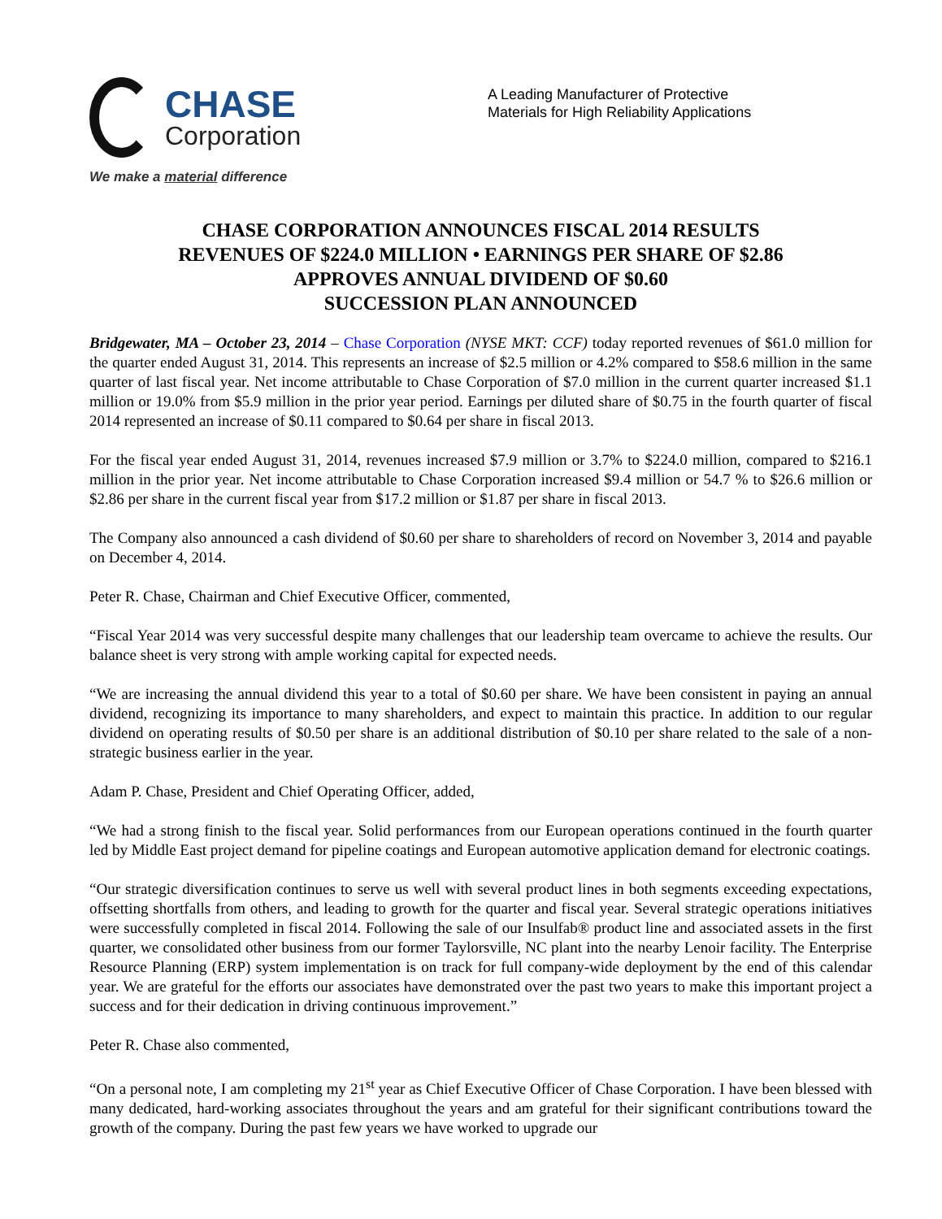CHASE
Corporation
We make a material difference
A Leading Manufacturer of Protective
Materials for High Reliability Applications
CHASE CORPORATION ANNOUNCES FISCAL 2014 RESULTS
REVENUES OF $224.0 MILLION • EARNINGS PER SHARE OF $2.86
APPROVES ANNUAL DIVIDEND OF $0.60
SUCCESSION PLAN ANNOUNCED
Bridgewater, MA – October 23, 2014 – Chase Corporation (NYSE MKT: CCF) today reported revenues of $61.0 million for the quarter ended August 31, 2014. This represents an increase of $2.5 million or 4.2% compared to $58.6 million in the same quarter of last fiscal year. Net income attributable to Chase Corporation of $7.0 million in the current quarter increased $1.1 million or 19.0% from $5.9 million in the prior year period. Earnings per diluted share of $0.75 in the fourth quarter of fiscal 2014 represented an increase of $0.11 compared to $0.64 per share in fiscal 2013.
For the fiscal year ended August 31, 2014, revenues increased $7.9 million or 3.7% to $224.0 million, compared to $216.1 million in the prior year. Net income attributable to Chase Corporation increased $9.4 million or 54.7 % to $26.6 million or $2.86 per share in the current fiscal year from $17.2 million or $1.87 per share in fiscal 2013.
The Company also announced a cash dividend of $0.60 per share to shareholders of record on November 3, 2014 and payable on December 4, 2014.
Peter R. Chase, Chairman and Chief Executive Officer, commented,
“Fiscal Year 2014 was very successful despite many challenges that our leadership team overcame to achieve the results. Our balance sheet is very strong with ample working capital for expected needs.
“We are increasing the annual dividend this year to a total of $0.60 per share. We have been consistent in paying an annual dividend, recognizing its importance to many shareholders, and expect to maintain this practice. In addition to our regular dividend on operating results of $0.50 per share is an additional distribution of $0.10 per share related to the sale of a non-strategic business earlier in the year.
Adam P. Chase, President and Chief Operating Officer, added,
“We had a strong finish to the fiscal year. Solid performances from our European operations continued in the fourth quarter led by Middle East project demand for pipeline coatings and European automotive application demand for electronic coatings.
“Our strategic diversification continues to serve us well with several product lines in both segments exceeding expectations, offsetting shortfalls from others, and leading to growth for the quarter and fiscal year. Several strategic operations initiatives were successfully completed in fiscal 2014. Following the sale of our Insulfab® product line and associated assets in the first quarter, we consolidated other business from our former Taylorsville, NC plant into the nearby Lenoir facility. The Enterprise Resource Planning (ERP) system implementation is on track for full company-wide deployment by the end of this calendar year. We are grateful for the efforts our associates have demonstrated over the past two years to make this important project a success and for their dedication in driving continuous improvement.”
Peter R. Chase also commented,
“On a personal note, I am completing my 21<sup>st</sup> year as Chief Executive Officer of Chase Corporation. I have been blessed with many dedicated, hard-working associates throughout the years and am grateful for their significant contributions toward the growth of the company. During the past few years we have worked to upgrade our